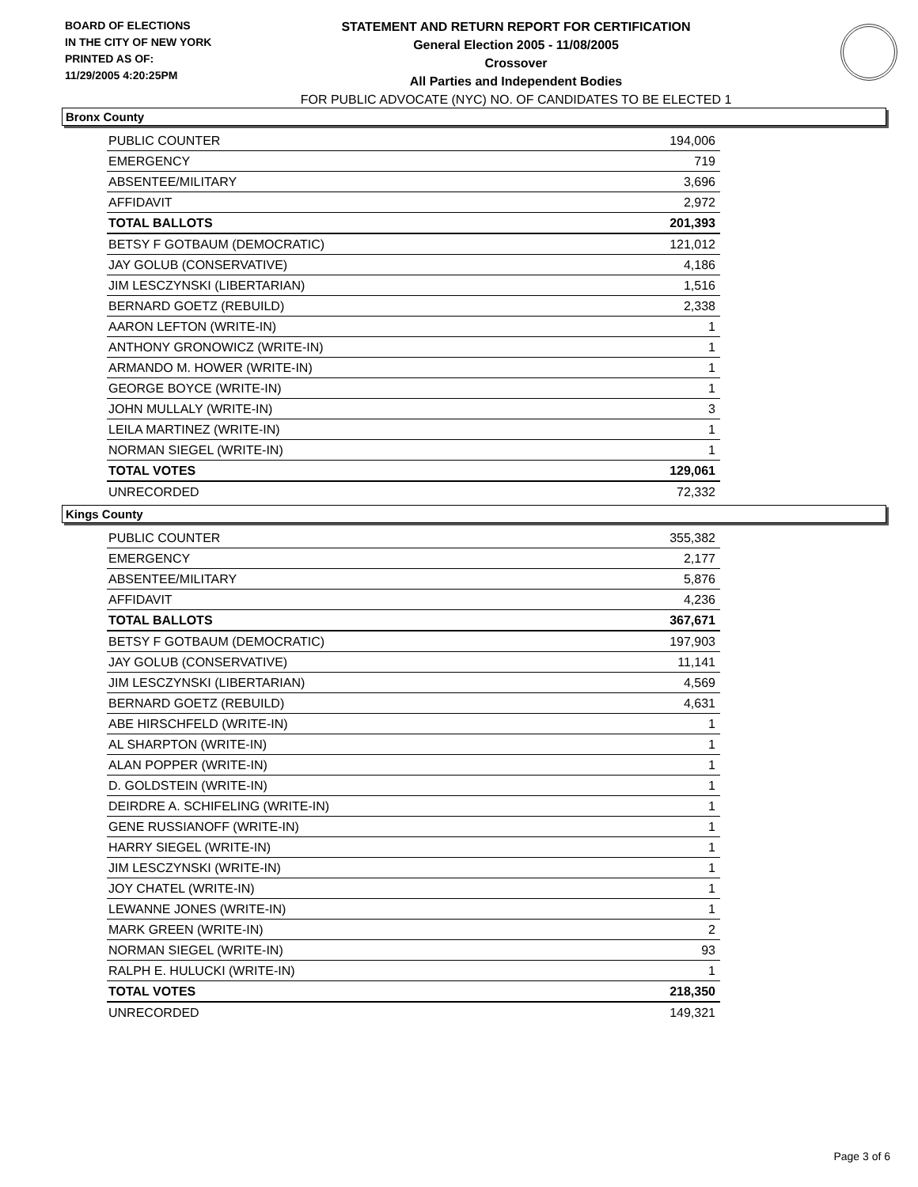BOARD OF ELECTIONS
IN THE CITY OF NEW YORK
PRINTED AS OF:
11/29/2005 4:20:25PM
STATEMENT AND RETURN REPORT FOR CERTIFICATION
General Election 2005 - 11/08/2005
Crossover
All Parties and Independent Bodies
FOR PUBLIC ADVOCATE (NYC) NO. OF CANDIDATES TO BE ELECTED 1
Bronx County
| PUBLIC COUNTER | 194,006 |
| EMERGENCY | 719 |
| ABSENTEE/MILITARY | 3,696 |
| AFFIDAVIT | 2,972 |
| TOTAL BALLOTS | 201,393 |
| BETSY F GOTBAUM (DEMOCRATIC) | 121,012 |
| JAY GOLUB (CONSERVATIVE) | 4,186 |
| JIM LESCZYNSKI (LIBERTARIAN) | 1,516 |
| BERNARD GOETZ (REBUILD) | 2,338 |
| AARON LEFTON (WRITE-IN) | 1 |
| ANTHONY GRONOWICZ (WRITE-IN) | 1 |
| ARMANDO M. HOWER (WRITE-IN) | 1 |
| GEORGE BOYCE (WRITE-IN) | 1 |
| JOHN MULLALY (WRITE-IN) | 3 |
| LEILA MARTINEZ (WRITE-IN) | 1 |
| NORMAN SIEGEL (WRITE-IN) | 1 |
| TOTAL VOTES | 129,061 |
| UNRECORDED | 72,332 |
Kings County
| PUBLIC COUNTER | 355,382 |
| EMERGENCY | 2,177 |
| ABSENTEE/MILITARY | 5,876 |
| AFFIDAVIT | 4,236 |
| TOTAL BALLOTS | 367,671 |
| BETSY F GOTBAUM (DEMOCRATIC) | 197,903 |
| JAY GOLUB (CONSERVATIVE) | 11,141 |
| JIM LESCZYNSKI (LIBERTARIAN) | 4,569 |
| BERNARD GOETZ (REBUILD) | 4,631 |
| ABE HIRSCHFELD (WRITE-IN) | 1 |
| AL SHARPTON (WRITE-IN) | 1 |
| ALAN POPPER (WRITE-IN) | 1 |
| D. GOLDSTEIN (WRITE-IN) | 1 |
| DEIRDRE A. SCHIFELING (WRITE-IN) | 1 |
| GENE RUSSIANOFF (WRITE-IN) | 1 |
| HARRY SIEGEL (WRITE-IN) | 1 |
| JIM LESCZYNSKI (WRITE-IN) | 1 |
| JOY CHATEL (WRITE-IN) | 1 |
| LEWANNE JONES (WRITE-IN) | 1 |
| MARK GREEN (WRITE-IN) | 2 |
| NORMAN SIEGEL (WRITE-IN) | 93 |
| RALPH E. HULUCKI (WRITE-IN) | 1 |
| TOTAL VOTES | 218,350 |
| UNRECORDED | 149,321 |
Page 3 of 6